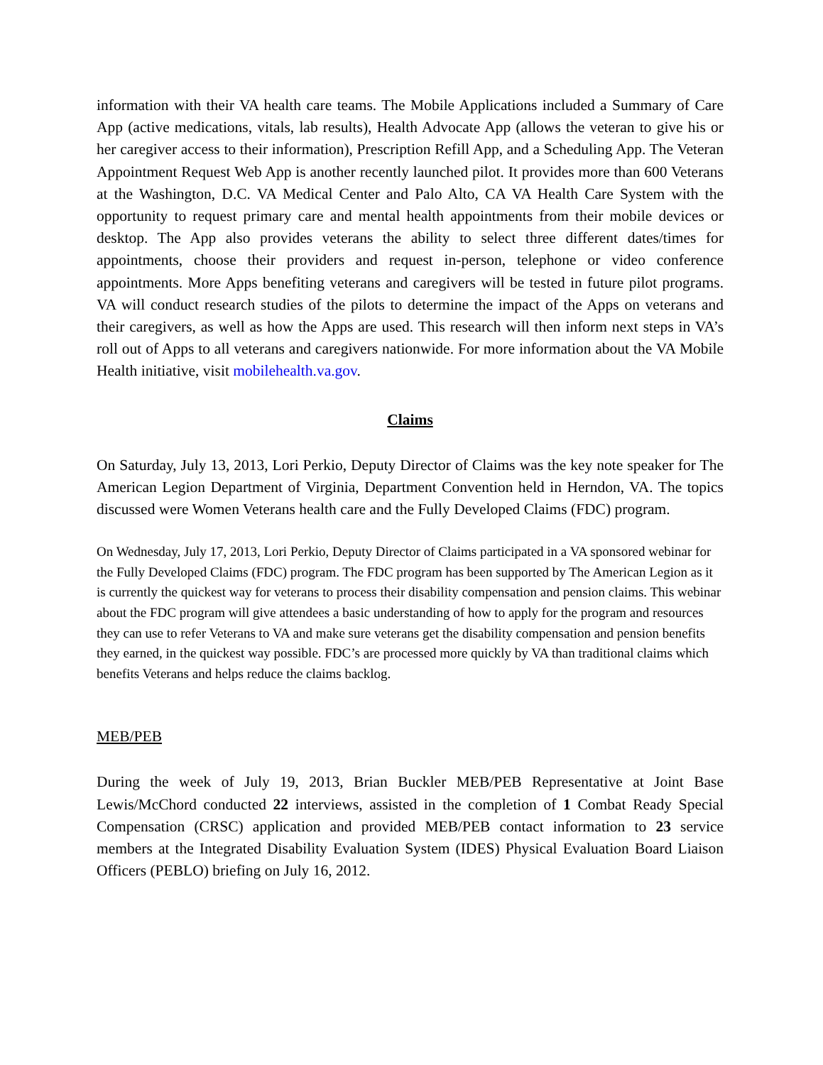information with their VA health care teams. The Mobile Applications included a Summary of Care App (active medications, vitals, lab results), Health Advocate App (allows the veteran to give his or her caregiver access to their information), Prescription Refill App, and a Scheduling App. The Veteran Appointment Request Web App is another recently launched pilot. It provides more than 600 Veterans at the Washington, D.C. VA Medical Center and Palo Alto, CA VA Health Care System with the opportunity to request primary care and mental health appointments from their mobile devices or desktop. The App also provides veterans the ability to select three different dates/times for appointments, choose their providers and request in-person, telephone or video conference appointments. More Apps benefiting veterans and caregivers will be tested in future pilot programs. VA will conduct research studies of the pilots to determine the impact of the Apps on veterans and their caregivers, as well as how the Apps are used. This research will then inform next steps in VA’s roll out of Apps to all veterans and caregivers nationwide. For more information about the VA Mobile Health initiative, visit mobilehealth.va.gov.
Claims
On Saturday, July 13, 2013, Lori Perkio, Deputy Director of Claims was the key note speaker for The American Legion Department of Virginia, Department Convention held in Herndon, VA. The topics discussed were Women Veterans health care and the Fully Developed Claims (FDC) program.
On Wednesday, July 17, 2013, Lori Perkio, Deputy Director of Claims participated in a VA sponsored webinar for the Fully Developed Claims (FDC) program. The FDC program has been supported by The American Legion as it is currently the quickest way for veterans to process their disability compensation and pension claims. This webinar about the FDC program will give attendees a basic understanding of how to apply for the program and resources they can use to refer Veterans to VA and make sure veterans get the disability compensation and pension benefits they earned, in the quickest way possible. FDC’s are processed more quickly by VA than traditional claims which benefits Veterans and helps reduce the claims backlog.
MEB/PEB
During the week of July 19, 2013, Brian Buckler MEB/PEB Representative at Joint Base Lewis/McChord conducted 22 interviews, assisted in the completion of 1 Combat Ready Special Compensation (CRSC) application and provided MEB/PEB contact information to 23 service members at the Integrated Disability Evaluation System (IDES) Physical Evaluation Board Liaison Officers (PEBLO) briefing on July 16, 2012.